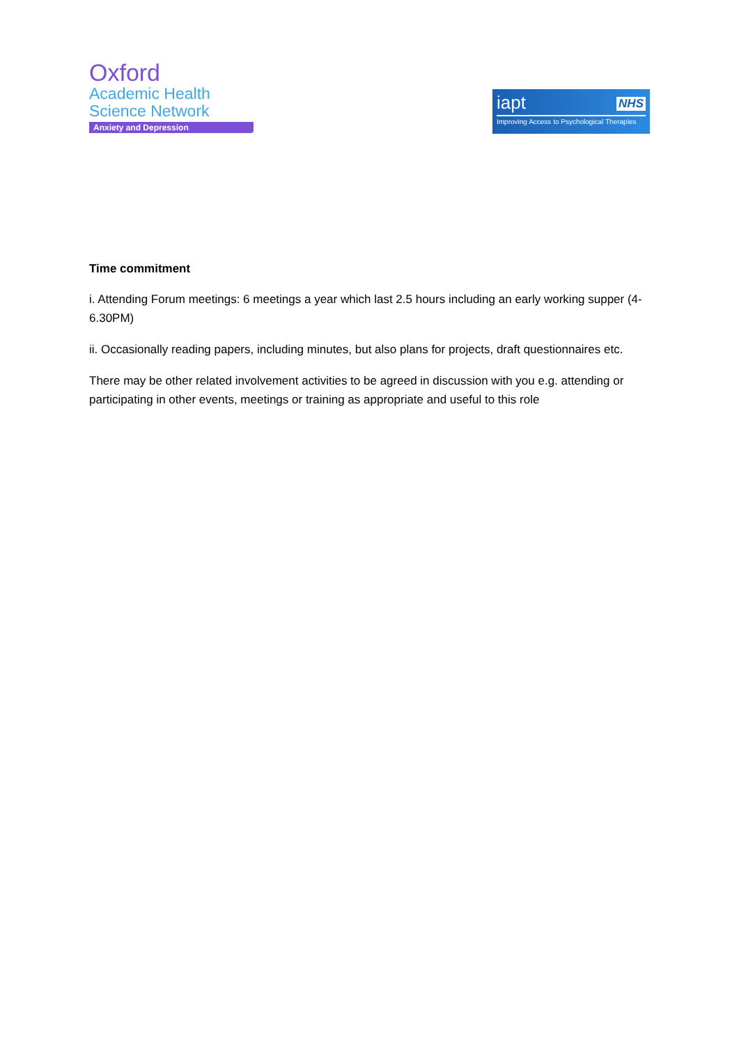Oxford
Academic Health
Science Network
Anxiety and Depression
iapt
NHS
Improving Access to Psychological Therapies
Time commitment
i. Attending Forum meetings: 6 meetings a year which last 2.5 hours including an early working supper (4-6.30PM)
ii. Occasionally reading papers, including minutes, but also plans for projects, draft questionnaires etc.
There may be other related involvement activities to be agreed in discussion with you e.g. attending or participating in other events, meetings or training as appropriate and useful to this role